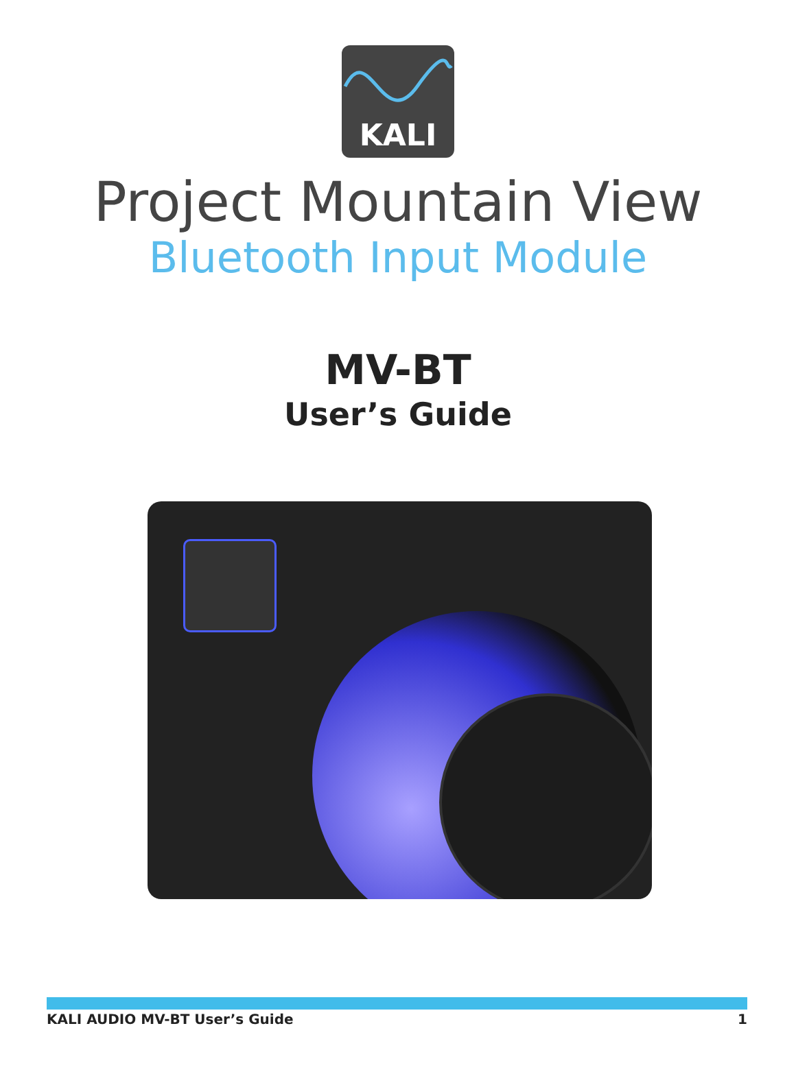KALI
Project Mountain View
Bluetooth Input Module
MV-BT
User’s Guide
KALI AUDIO MV-BT User’s Guide 1